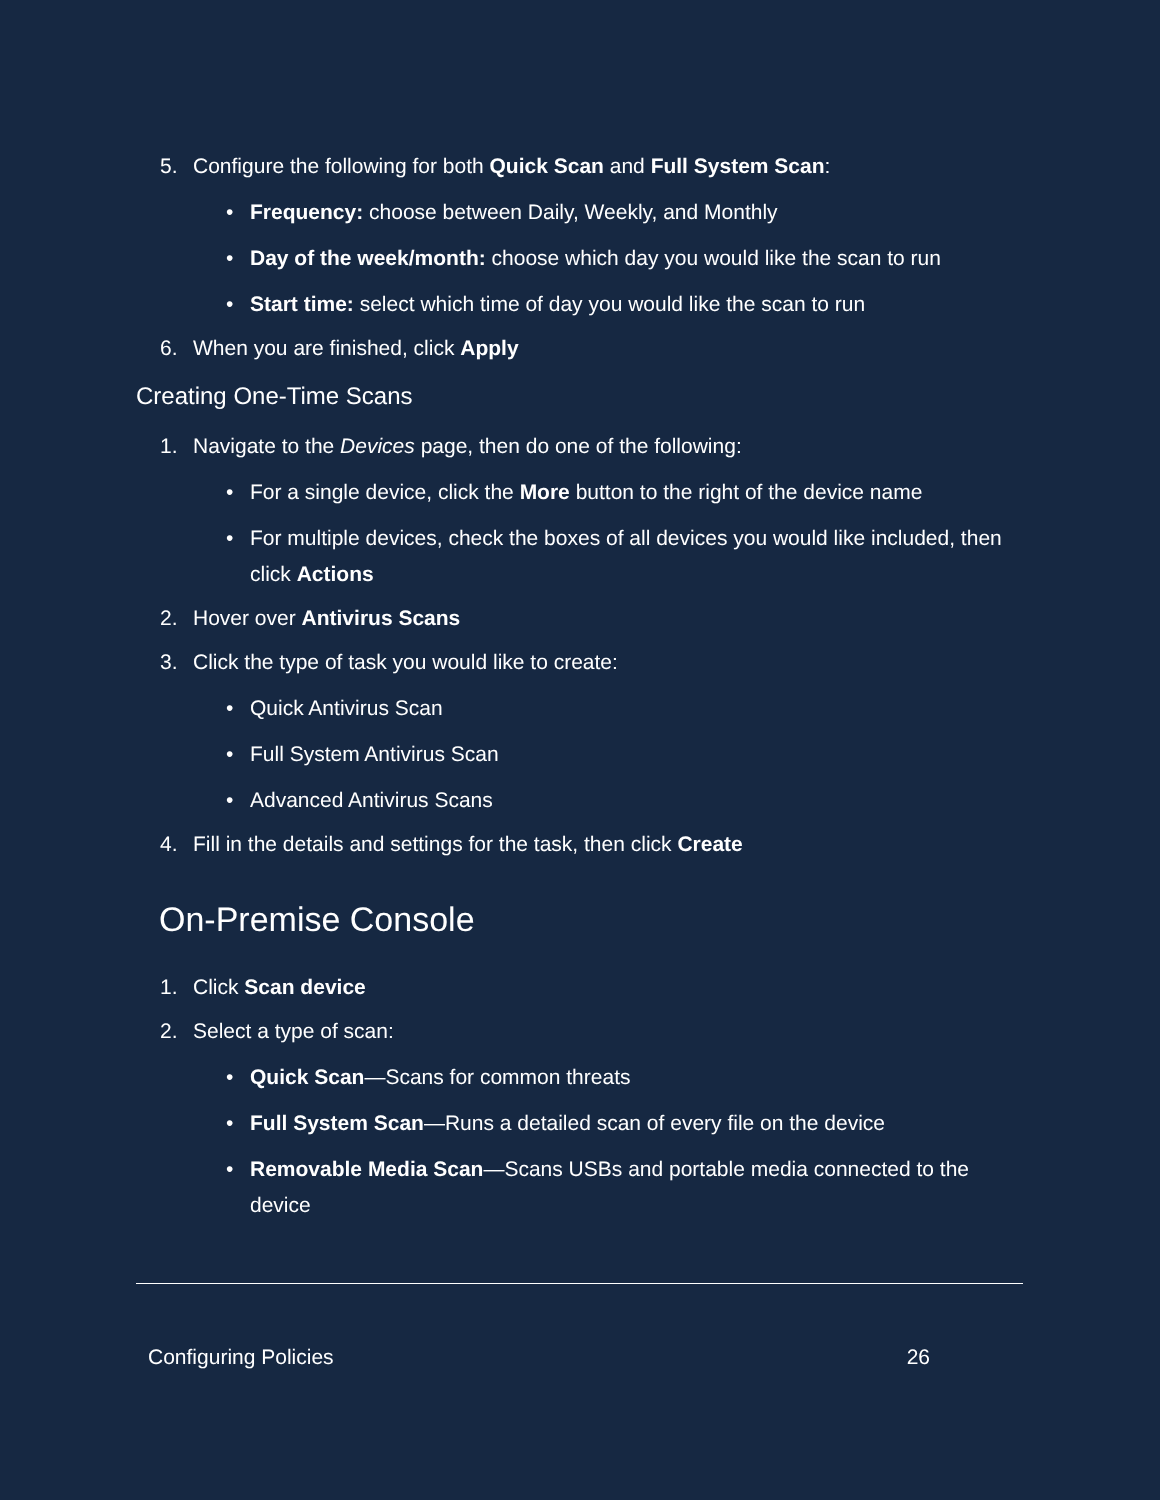5. Configure the following for both Quick Scan and Full System Scan:
• Frequency: choose between Daily, Weekly, and Monthly
• Day of the week/month: choose which day you would like the scan to run
• Start time: select which time of day you would like the scan to run
6. When you are finished, click Apply
Creating One-Time Scans
1. Navigate to the Devices page, then do one of the following:
• For a single device, click the More button to the right of the device name
• For multiple devices, check the boxes of all devices you would like included, then click Actions
2. Hover over Antivirus Scans
3. Click the type of task you would like to create:
• Quick Antivirus Scan
• Full System Antivirus Scan
• Advanced Antivirus Scans
4. Fill in the details and settings for the task, then click Create
On-Premise Console
1. Click Scan device
2. Select a type of scan:
• Quick Scan—Scans for common threats
• Full System Scan—Runs a detailed scan of every file on the device
• Removable Media Scan—Scans USBs and portable media connected to the device
Configuring Policies 26